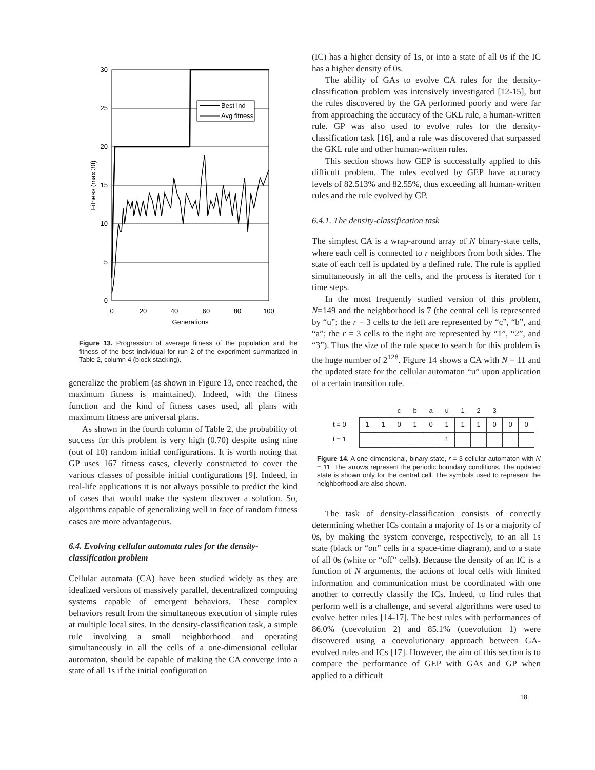30
25
20
15
10
5
0
0
20
40
60
80
100
Generations
Fitness (max 30)
Best Ind
Avg fitness
Figure 13. Progression of average fitness of the population and the fitness of the best individual for run 2 of the experiment summarized in Table 2, column 4 (block stacking).
generalize the problem (as shown in Figure 13, once reached, the maximum fitness is maintained). Indeed, with the fitness function and the kind of fitness cases used, all plans with maximum fitness are universal plans.
As shown in the fourth column of Table 2, the probability of success for this problem is very high (0.70) despite using nine (out of 10) random initial configurations. It is worth noting that GP uses 167 fitness cases, cleverly constructed to cover the various classes of possible initial configurations [9]. Indeed, in real-life applications it is not always possible to predict the kind of cases that would make the system discover a solution. So, algorithms capable of generalizing well in face of random fitness cases are more advantageous.
6.4. Evolving cellular automata rules for the density-classification problem
Cellular automata (CA) have been studied widely as they are idealized versions of massively parallel, decentralized computing systems capable of emergent behaviors. These complex behaviors result from the simultaneous execution of simple rules at multiple local sites. In the density-classification task, a simple rule involving a small neighborhood and operating simultaneously in all the cells of a one-dimensional cellular automaton, should be capable of making the CA converge into a state of all 1s if the initial configuration
(IC) has a higher density of 1s, or into a state of all 0s if the IC has a higher density of 0s.
The ability of GAs to evolve CA rules for the density-classification problem was intensively investigated [12-15], but the rules discovered by the GA performed poorly and were far from approaching the accuracy of the GKL rule, a human-written rule. GP was also used to evolve rules for the density-classification task [16], and a rule was discovered that surpassed the GKL rule and other human-written rules.
This section shows how GEP is successfully applied to this difficult problem. The rules evolved by GEP have accuracy levels of 82.513% and 82.55%, thus exceeding all human-written rules and the rule evolved by GP.
6.4.1. The density-classification task
The simplest CA is a wrap-around array of N binary-state cells, where each cell is connected to r neighbors from both sides. The state of each cell is updated by a defined rule. The rule is applied simultaneously in all the cells, and the process is iterated for t time steps.
In the most frequently studied version of this problem, N=149 and the neighborhood is 7 (the central cell is represented by “u”; the r = 3 cells to the left are represented by “c”, “b”, and “a”; the r = 3 cells to the right are represented by “1”, “2”, and “3”). Thus the size of the rule space to search for this problem is the huge number of 2<sup>128</sup>. Figure 14 shows a CA with N = 11 and the updated state for the cellular automaton “u” upon application of a certain transition rule.
| | | | c | b | a | u | 1 | 2 | 3 | | |
| t = 0 | 1 | 1 | 0 | 1 | 0 | 1 | 1 | 1 | 0 | 0 | 0 |
| t = 1 | | | | | | 1 | | | | | |
Figure 14. A one-dimensional, binary-state, r = 3 cellular automaton with N = 11. The arrows represent the periodic boundary conditions. The updated state is shown only for the central cell. The symbols used to represent the neighborhood are also shown.
The task of density-classification consists of correctly determining whether ICs contain a majority of 1s or a majority of 0s, by making the system converge, respectively, to an all 1s state (black or “on” cells in a space-time diagram), and to a state of all 0s (white or “off” cells). Because the density of an IC is a function of N arguments, the actions of local cells with limited information and communication must be coordinated with one another to correctly classify the ICs. Indeed, to find rules that perform well is a challenge, and several algorithms were used to evolve better rules [14-17]. The best rules with performances of 86.0% (coevolution 2) and 85.1% (coevolution 1) were discovered using a coevolutionary approach between GA-evolved rules and ICs [17]. However, the aim of this section is to compare the performance of GEP with GAs and GP when applied to a difficult
18